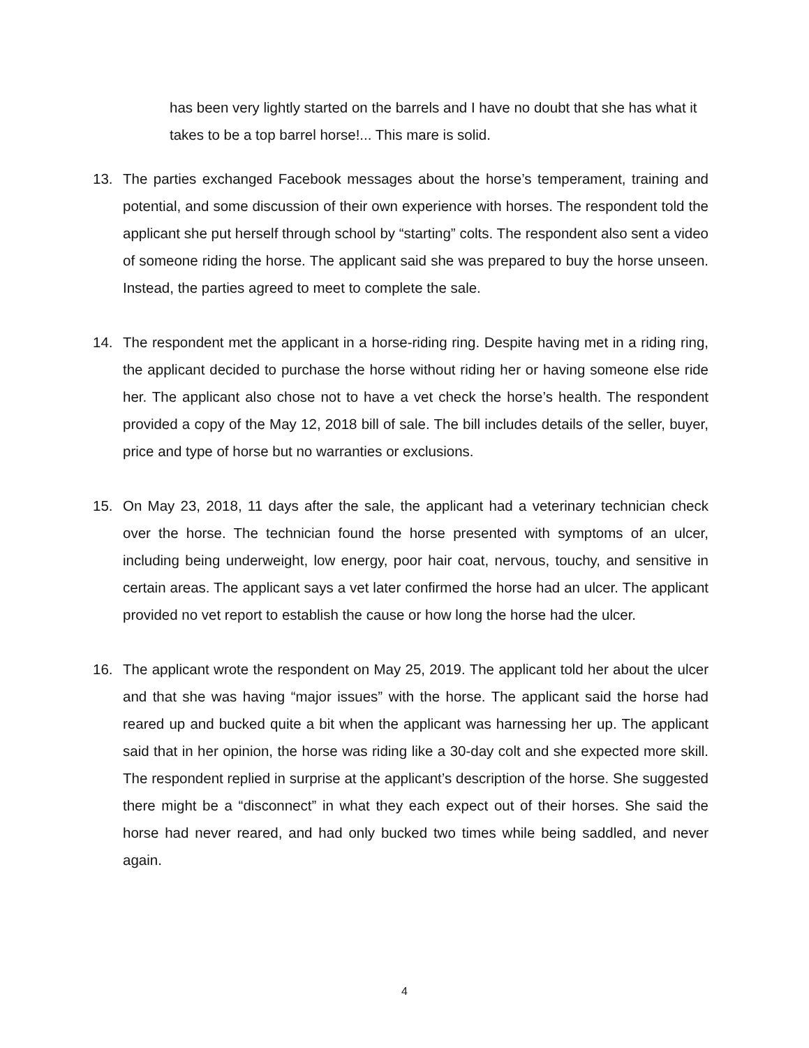has been very lightly started on the barrels and I have no doubt that she has what it takes to be a top barrel horse!... This mare is solid.
13. The parties exchanged Facebook messages about the horse’s temperament, training and potential, and some discussion of their own experience with horses. The respondent told the applicant she put herself through school by “starting” colts. The respondent also sent a video of someone riding the horse. The applicant said she was prepared to buy the horse unseen. Instead, the parties agreed to meet to complete the sale.
14. The respondent met the applicant in a horse-riding ring. Despite having met in a riding ring, the applicant decided to purchase the horse without riding her or having someone else ride her. The applicant also chose not to have a vet check the horse’s health. The respondent provided a copy of the May 12, 2018 bill of sale. The bill includes details of the seller, buyer, price and type of horse but no warranties or exclusions.
15. On May 23, 2018, 11 days after the sale, the applicant had a veterinary technician check over the horse. The technician found the horse presented with symptoms of an ulcer, including being underweight, low energy, poor hair coat, nervous, touchy, and sensitive in certain areas. The applicant says a vet later confirmed the horse had an ulcer. The applicant provided no vet report to establish the cause or how long the horse had the ulcer.
16. The applicant wrote the respondent on May 25, 2019. The applicant told her about the ulcer and that she was having “major issues” with the horse. The applicant said the horse had reared up and bucked quite a bit when the applicant was harnessing her up. The applicant said that in her opinion, the horse was riding like a 30-day colt and she expected more skill. The respondent replied in surprise at the applicant’s description of the horse. She suggested there might be a “disconnect” in what they each expect out of their horses. She said the horse had never reared, and had only bucked two times while being saddled, and never again.
4